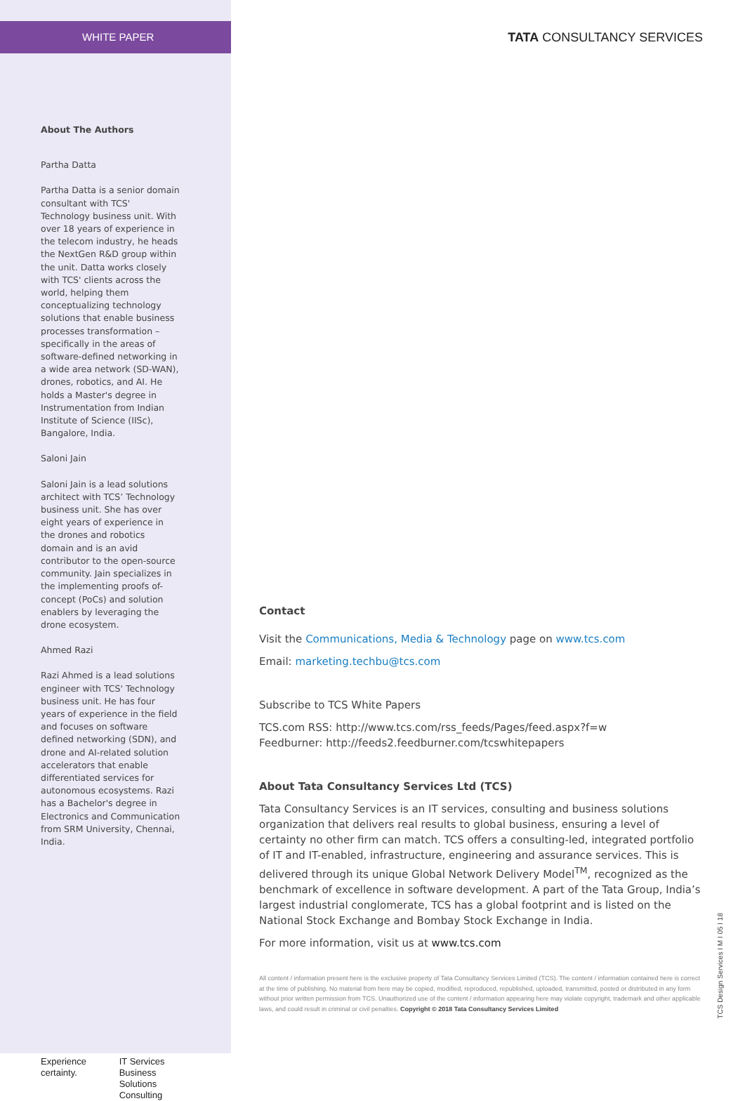WHITE PAPER
About The Authors
Partha Datta
Partha Datta is a senior domain consultant with TCS' Technology business unit. With over 18 years of experience in the telecom industry, he heads the NextGen R&D group within the unit. Datta works closely with TCS' clients across the world, helping them conceptualizing technology solutions that enable business processes transformation – specifically in the areas of software-defined networking in a wide area network (SD-WAN), drones, robotics, and AI. He holds a Master's degree in Instrumentation from Indian Institute of Science (IISc), Bangalore, India.
Saloni Jain
Saloni Jain is a lead solutions architect with TCS’ Technology business unit. She has over eight years of experience in the drones and robotics domain and is an avid contributor to the open-source community. Jain specializes in the implementing proofs of-concept (PoCs) and solution enablers by leveraging the drone ecosystem.
Ahmed Razi
Razi Ahmed is a lead solutions engineer with TCS' Technology business unit. He has four years of experience in the field and focuses on software defined networking (SDN), and drone and AI-related solution accelerators that enable differentiated services for autonomous ecosystems. Razi has a Bachelor's degree in Electronics and Communication from SRM University, Chennai, India.
Experience certainty. IT Services
Business Solutions
Consulting
TATA CONSULTANCY SERVICES
Contact
Visit the Communications, Media & Technology page on www.tcs.com
Email: marketing.techbu@tcs.com
Subscribe to TCS White Papers
TCS.com RSS: http://www.tcs.com/rss_feeds/Pages/feed.aspx?f=w
Feedburner: http://feeds2.feedburner.com/tcswhitepapers
About Tata Consultancy Services Ltd (TCS)
Tata Consultancy Services is an IT services, consulting and business solutions organization that delivers real results to global business, ensuring a level of certainty no other firm can match. TCS offers a consulting-led, integrated portfolio of IT and IT-enabled, infrastructure, engineering and assurance services. This is delivered through its unique Global Network Delivery Model<sup>TM</sup>, recognized as the benchmark of excellence in software development. A part of the Tata Group, India’s largest industrial conglomerate, TCS has a global footprint and is listed on the National Stock Exchange and Bombay Stock Exchange in India.
For more information, visit us at www.tcs.com
All content / information present here is the exclusive property of Tata Consultancy Services Limited (TCS). The content / information contained here is correct at the time of publishing. No material from here may be copied, modified, reproduced, republished, uploaded, transmitted, posted or distributed in any form without prior written permission from TCS. Unauthorized use of the content / information appearing here may violate copyright, trademark and other applicable laws, and could result in criminal or civil penalties. Copyright © 2018 Tata Consultancy Services Limited
TCS Design Services I M I 05 I 18